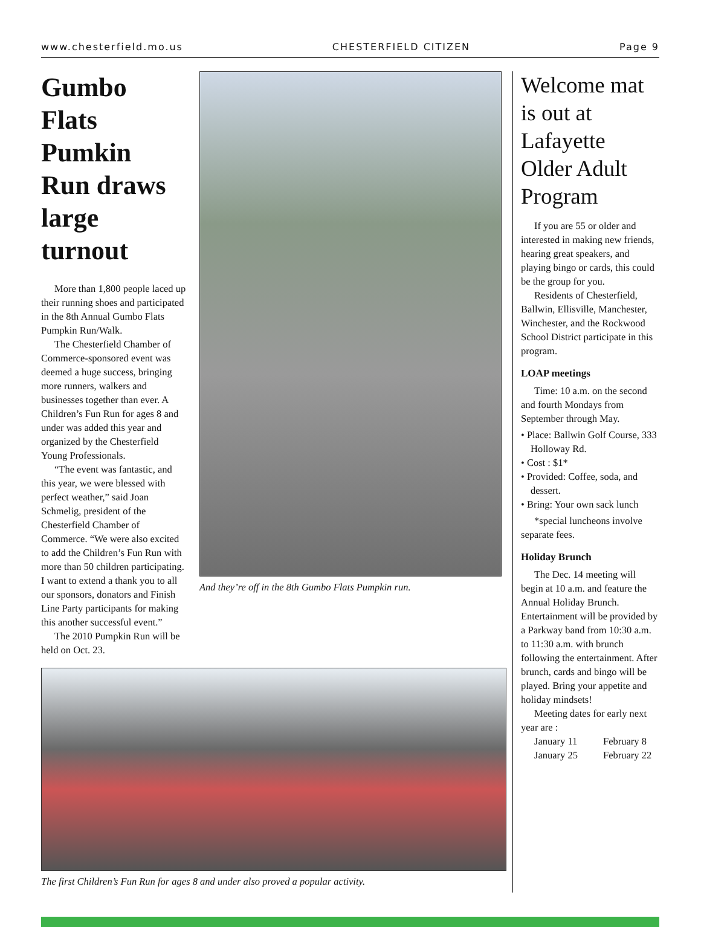www.chesterfield.mo.us CHESTERFIELD CITIZEN Page 9
Gumbo Flats Pumkin Run draws large turnout
More than 1,800 people laced up their running shoes and participated in the 8th Annual Gumbo Flats Pumpkin Run/Walk.
The Chesterfield Chamber of Commerce-sponsored event was deemed a huge success, bringing more runners, walkers and businesses together than ever. A Children’s Fun Run for ages 8 and under was added this year and organized by the Chesterfield Young Professionals.
“The event was fantastic, and this year, we were blessed with perfect weather,” said Joan Schmelig, president of the Chesterfield Chamber of Commerce. “We were also excited to add the Children’s Fun Run with more than 50 children participating. I want to extend a thank you to all our sponsors, donators and Finish Line Party participants for making this another successful event.”
The 2010 Pumpkin Run will be held on Oct. 23.
And they’re off in the 8th Gumbo Flats Pumpkin run.
The first Children’s Fun Run for ages 8 and under also proved a popular activity.
Welcome mat is out at Lafayette Older Adult Program
If you are 55 or older and interested in making new friends, hearing great speakers, and playing bingo or cards, this could be the group for you.
Residents of Chesterfield, Ballwin, Ellisville, Manchester, Winchester, and the Rockwood School District participate in this program.
LOAP meetings
Time: 10 a.m. on the second and fourth Mondays from September through May.
• Place: Ballwin Golf Course, 333 Holloway Rd.
• Cost : $1*
• Provided: Coffee, soda, and dessert.
• Bring: Your own sack lunch
*special luncheons involve separate fees.
Holiday Brunch
The Dec. 14 meeting will begin at 10 a.m. and feature the Annual Holiday Brunch. Entertainment will be provided by a Parkway band from 10:30 a.m. to 11:30 a.m. with brunch following the entertainment. After brunch, cards and bingo will be played. Bring your appetite and holiday mindsets!
Meeting dates for early next year are :
January 11
January 25
February 8
February 22